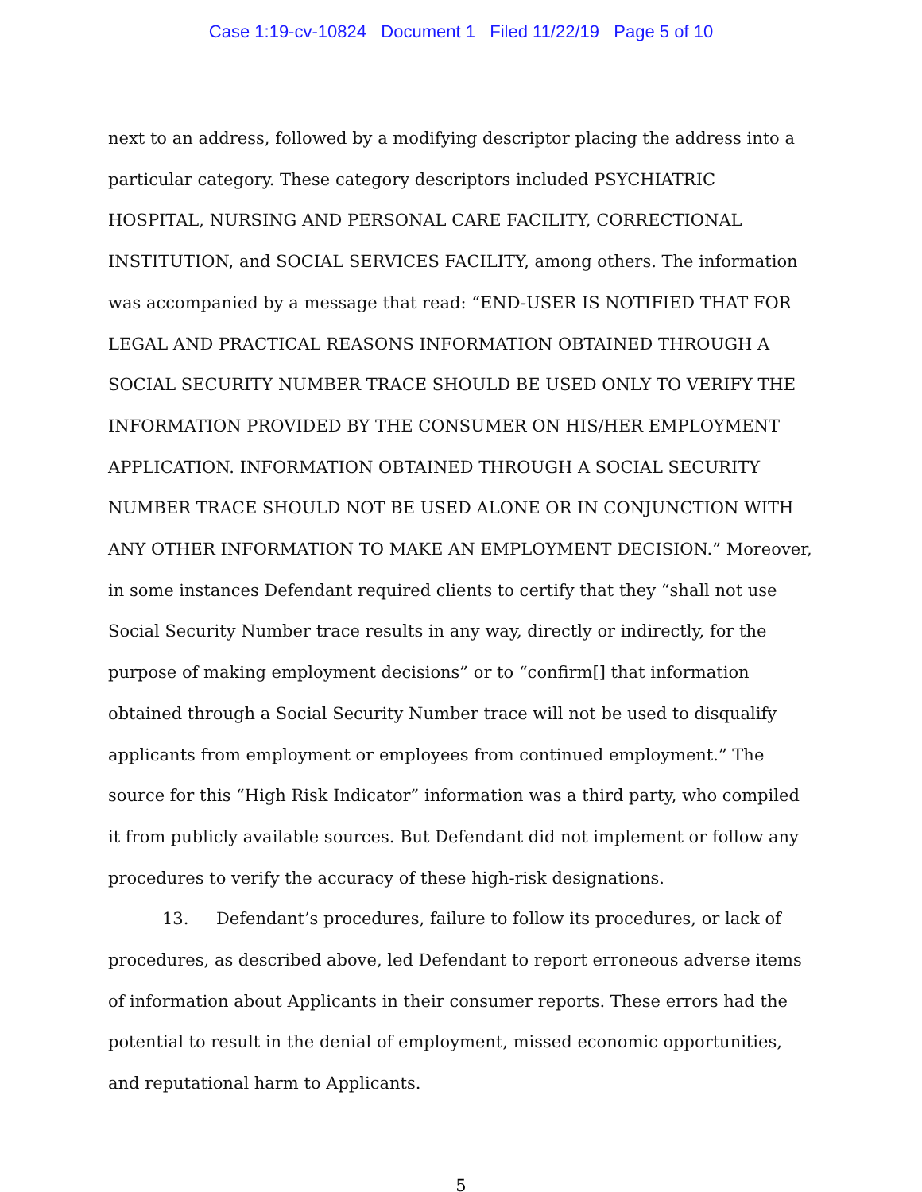Case 1:19-cv-10824 Document 1 Filed 11/22/19 Page 5 of 10
next to an address, followed by a modifying descriptor placing the address into a particular category. These category descriptors included PSYCHIATRIC HOSPITAL, NURSING AND PERSONAL CARE FACILITY, CORRECTIONAL INSTITUTION, and SOCIAL SERVICES FACILITY, among others. The information was accompanied by a message that read: “END-USER IS NOTIFIED THAT FOR LEGAL AND PRACTICAL REASONS INFORMATION OBTAINED THROUGH A SOCIAL SECURITY NUMBER TRACE SHOULD BE USED ONLY TO VERIFY THE INFORMATION PROVIDED BY THE CONSUMER ON HIS/HER EMPLOYMENT APPLICATION. INFORMATION OBTAINED THROUGH A SOCIAL SECURITY NUMBER TRACE SHOULD NOT BE USED ALONE OR IN CONJUNCTION WITH ANY OTHER INFORMATION TO MAKE AN EMPLOYMENT DECISION.” Moreover, in some instances Defendant required clients to certify that they “shall not use Social Security Number trace results in any way, directly or indirectly, for the purpose of making employment decisions” or to “confirm[] that information obtained through a Social Security Number trace will not be used to disqualify applicants from employment or employees from continued employment.” The source for this “High Risk Indicator” information was a third party, who compiled it from publicly available sources. But Defendant did not implement or follow any procedures to verify the accuracy of these high-risk designations.
13. Defendant’s procedures, failure to follow its procedures, or lack of procedures, as described above, led Defendant to report erroneous adverse items of information about Applicants in their consumer reports. These errors had the potential to result in the denial of employment, missed economic opportunities, and reputational harm to Applicants.
5